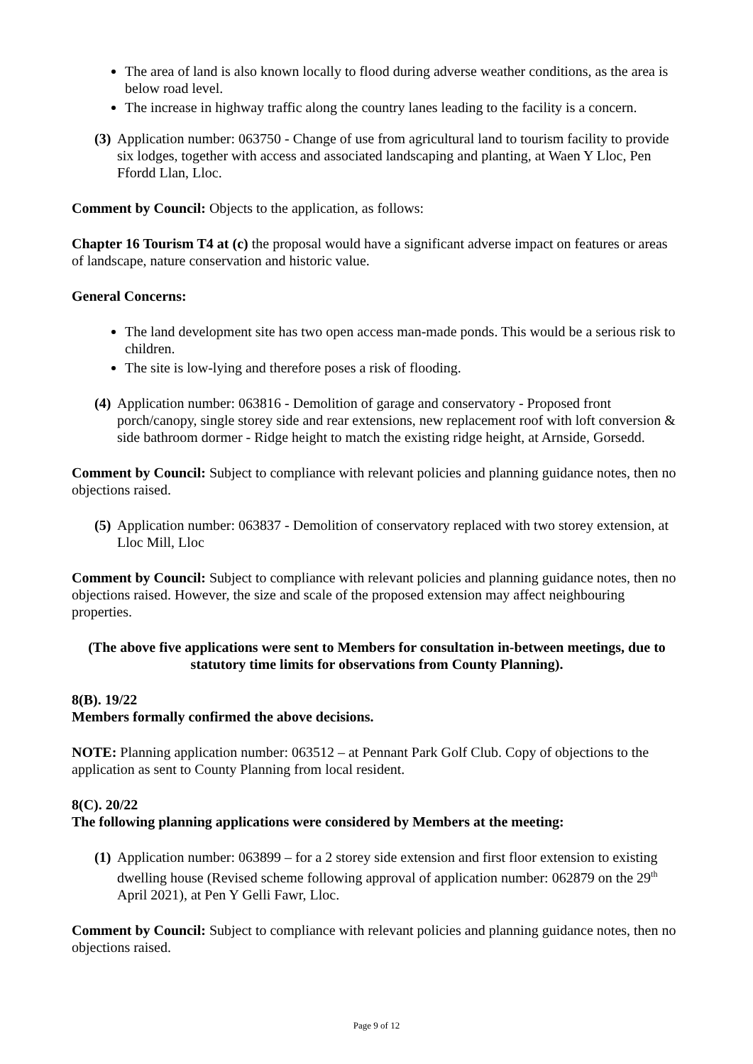The area of land is also known locally to flood during adverse weather conditions, as the area is below road level.
The increase in highway traffic along the country lanes leading to the facility is a concern.
(3) Application number: 063750 - Change of use from agricultural land to tourism facility to provide six lodges, together with access and associated landscaping and planting, at Waen Y Lloc, Pen Ffordd Llan, Lloc.
Comment by Council: Objects to the application, as follows:
Chapter 16 Tourism T4 at (c) the proposal would have a significant adverse impact on features or areas of landscape, nature conservation and historic value.
General Concerns:
The land development site has two open access man-made ponds. This would be a serious risk to children.
The site is low-lying and therefore poses a risk of flooding.
(4) Application number: 063816 - Demolition of garage and conservatory - Proposed front porch/canopy, single storey side and rear extensions, new replacement roof with loft conversion & side bathroom dormer - Ridge height to match the existing ridge height, at Arnside, Gorsedd.
Comment by Council: Subject to compliance with relevant policies and planning guidance notes, then no objections raised.
(5) Application number: 063837 - Demolition of conservatory replaced with two storey extension, at Lloc Mill, Lloc
Comment by Council: Subject to compliance with relevant policies and planning guidance notes, then no objections raised. However, the size and scale of the proposed extension may affect neighbouring properties.
(The above five applications were sent to Members for consultation in-between meetings, due to statutory time limits for observations from County Planning).
8(B). 19/22
Members formally confirmed the above decisions.
NOTE: Planning application number: 063512 – at Pennant Park Golf Club. Copy of objections to the application as sent to County Planning from local resident.
8(C). 20/22
The following planning applications were considered by Members at the meeting:
(1) Application number: 063899 – for a 2 storey side extension and first floor extension to existing dwelling house (Revised scheme following approval of application number: 062879 on the 29<sup>th</sup> April 2021), at Pen Y Gelli Fawr, Lloc.
Comment by Council: Subject to compliance with relevant policies and planning guidance notes, then no objections raised.
Page 9 of 12